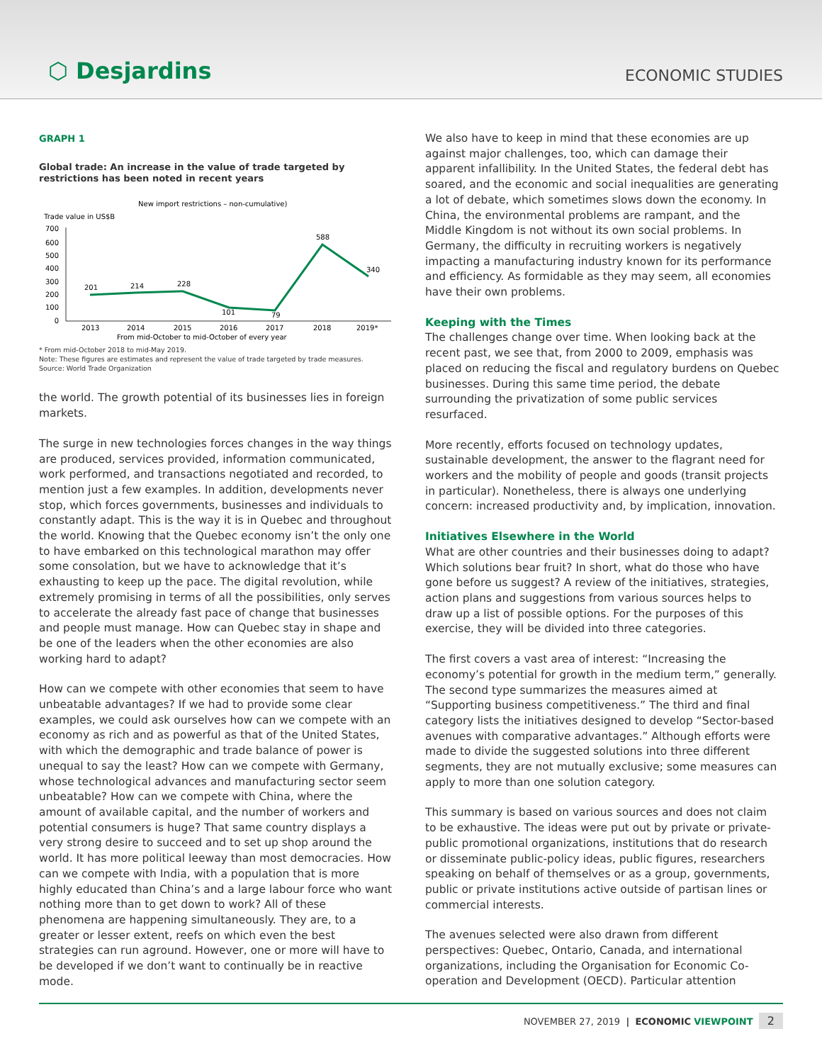⬡ Desjardins
ECONOMIC STUDIES
GRAPH 1
Global trade: An increase in the value of trade targeted by restrictions has been noted in recent years
New import restrictions – non-cumulative)
Trade value in US$B
700
600
500
400
300
200
100
0
201
214
228
101
79
588
340
2013
2014
2015
2016
2017
2018
2019*
From mid-October to mid-October of every year
* From mid-October 2018 to mid-May 2019.
Note: These figures are estimates and represent the value of trade targeted by trade measures.
Source: World Trade Organization
the world. The growth potential of its businesses lies in foreign markets.
The surge in new technologies forces changes in the way things are produced, services provided, information communicated, work performed, and transactions negotiated and recorded, to mention just a few examples. In addition, developments never stop, which forces governments, businesses and individuals to constantly adapt. This is the way it is in Quebec and throughout the world. Knowing that the Quebec economy isn’t the only one to have embarked on this technological marathon may offer some consolation, but we have to acknowledge that it’s exhausting to keep up the pace. The digital revolution, while extremely promising in terms of all the possibilities, only serves to accelerate the already fast pace of change that businesses and people must manage. How can Quebec stay in shape and be one of the leaders when the other economies are also working hard to adapt?
How can we compete with other economies that seem to have unbeatable advantages? If we had to provide some clear examples, we could ask ourselves how can we compete with an economy as rich and as powerful as that of the United States, with which the demographic and trade balance of power is unequal to say the least? How can we compete with Germany, whose technological advances and manufacturing sector seem unbeatable? How can we compete with China, where the amount of available capital, and the number of workers and potential consumers is huge? That same country displays a very strong desire to succeed and to set up shop around the world. It has more political leeway than most democracies. How can we compete with India, with a population that is more highly educated than China’s and a large labour force who want nothing more than to get down to work? All of these phenomena are happening simultaneously. They are, to a greater or lesser extent, reefs on which even the best strategies can run aground. However, one or more will have to be developed if we don’t want to continually be in reactive mode.
We also have to keep in mind that these economies are up against major challenges, too, which can damage their apparent infallibility. In the United States, the federal debt has soared, and the economic and social inequalities are generating a lot of debate, which sometimes slows down the economy. In China, the environmental problems are rampant, and the Middle Kingdom is not without its own social problems. In Germany, the difficulty in recruiting workers is negatively impacting a manufacturing industry known for its performance and efficiency. As formidable as they may seem, all economies have their own problems.
Keeping with the Times
The challenges change over time. When looking back at the recent past, we see that, from 2000 to 2009, emphasis was placed on reducing the fiscal and regulatory burdens on Quebec businesses. During this same time period, the debate surrounding the privatization of some public services resurfaced.
More recently, efforts focused on technology updates, sustainable development, the answer to the flagrant need for workers and the mobility of people and goods (transit projects in particular). Nonetheless, there is always one underlying concern: increased productivity and, by implication, innovation.
Initiatives Elsewhere in the World
What are other countries and their businesses doing to adapt? Which solutions bear fruit? In short, what do those who have gone before us suggest? A review of the initiatives, strategies, action plans and suggestions from various sources helps to draw up a list of possible options. For the purposes of this exercise, they will be divided into three categories.
The first covers a vast area of interest: “Increasing the economy’s potential for growth in the medium term,” generally. The second type summarizes the measures aimed at “Supporting business competitiveness.” The third and final category lists the initiatives designed to develop “Sector-based avenues with comparative advantages.” Although efforts were made to divide the suggested solutions into three different segments, they are not mutually exclusive; some measures can apply to more than one solution category.
This summary is based on various sources and does not claim to be exhaustive. The ideas were put out by private or private-public promotional organizations, institutions that do research or disseminate public-policy ideas, public figures, researchers speaking on behalf of themselves or as a group, governments, public or private institutions active outside of partisan lines or commercial interests.
The avenues selected were also drawn from different perspectives: Quebec, Ontario, Canada, and international organizations, including the Organisation for Economic Co-operation and Development (OECD). Particular attention
NOVEMBER 27, 2019 | ECONOMIC VIEWPOINT 2